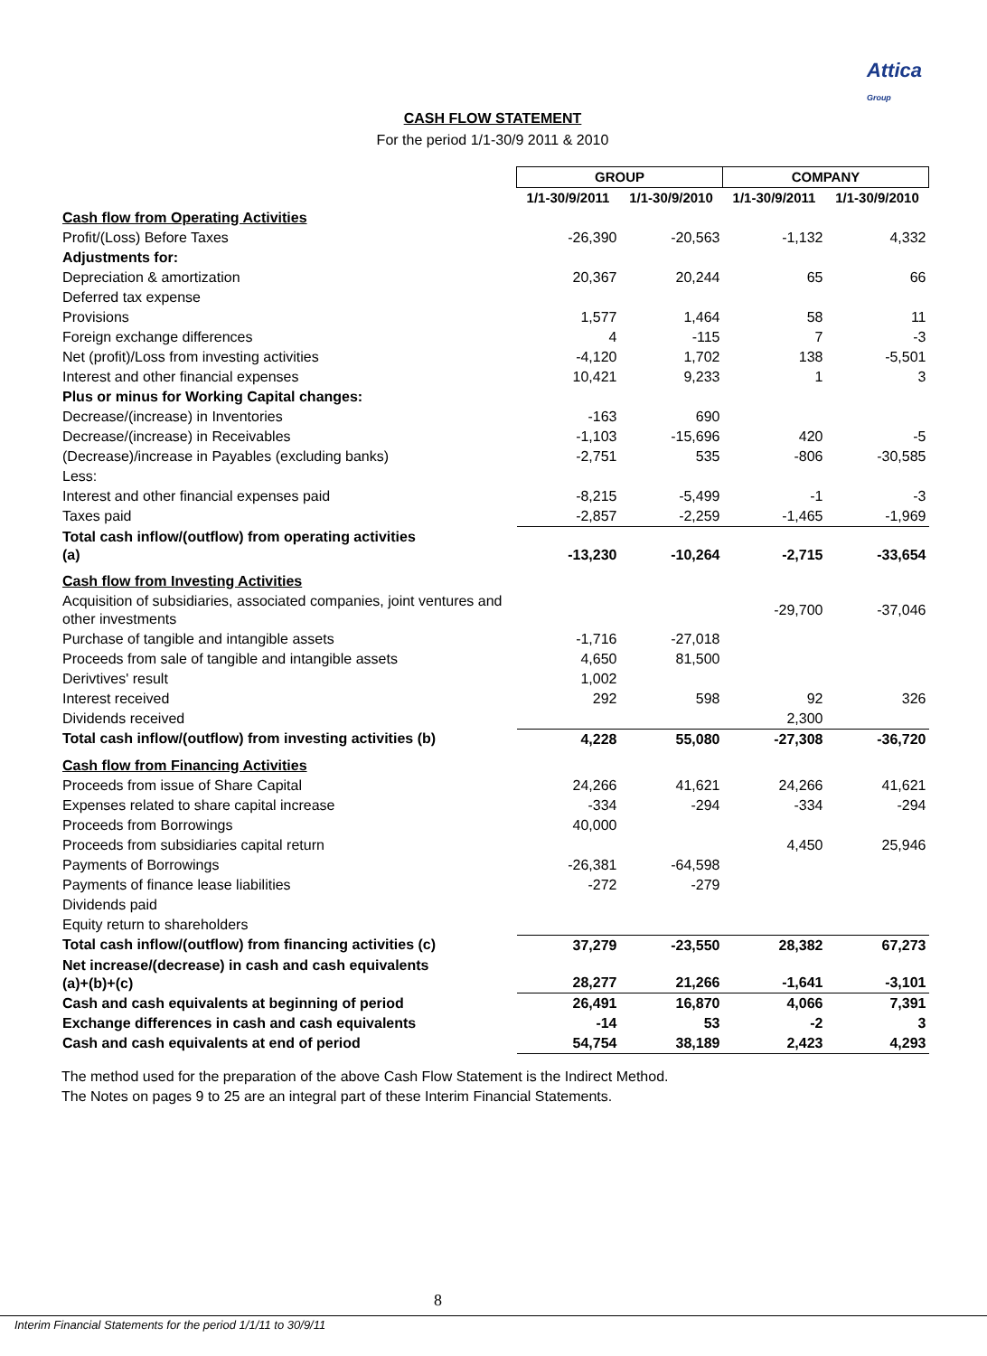Attica
Group
CASH FLOW STATEMENT
For the period 1/1-30/9 2011 & 2010
| | GROUP | | COMPANY | |
| | 1/1-30/9/2011 | 1/1-30/9/2010 | 1/1-30/9/2011 | 1/1-30/9/2010 |
| Cash flow from Operating Activities | | | | |
| Profit/(Loss) Before Taxes | -26,390 | -20,563 | -1,132 | 4,332 |
| Adjustments for: | | | | |
| Depreciation & amortization | 20,367 | 20,244 | 65 | 66 |
| Deferred tax expense | | | | |
| Provisions | 1,577 | 1,464 | 58 | 11 |
| Foreign exchange differences | 4 | -115 | 7 | -3 |
| Net (profit)/Loss from investing activities | -4,120 | 1,702 | 138 | -5,501 |
| Interest and other financial expenses | 10,421 | 9,233 | 1 | 3 |
| Plus or minus for Working Capital changes: | | | | |
| Decrease/(increase) in Inventories | -163 | 690 | | |
| Decrease/(increase) in Receivables | -1,103 | -15,696 | 420 | -5 |
| (Decrease)/increase in Payables (excluding banks) | -2,751 | 535 | -806 | -30,585 |
| Less: | | | | |
| Interest and other financial expenses paid | -8,215 | -5,499 | -1 | -3 |
| Taxes paid | -2,857 | -2,259 | -1,465 | -1,969 |
| Total cash inflow/(outflow) from operating activities (a) | -13,230 | -10,264 | -2,715 | -33,654 |
| Cash flow from Investing Activities | | | | |
| Acquisition of subsidiaries, associated companies, joint ventures and other investments | | | -29,700 | -37,046 |
| Purchase of tangible and intangible assets | -1,716 | -27,018 | | |
| Proceeds from sale of tangible and intangible assets | 4,650 | 81,500 | | |
| Derivtives' result | 1,002 | | | |
| Interest received | 292 | 598 | 92 | 326 |
| Dividends received | | | 2,300 | |
| Total cash inflow/(outflow) from investing activities (b) | 4,228 | 55,080 | -27,308 | -36,720 |
| Cash flow from Financing Activities | | | | |
| Proceeds from issue of Share Capital | 24,266 | 41,621 | 24,266 | 41,621 |
| Expenses related to share capital increase | -334 | -294 | -334 | -294 |
| Proceeds from Borrowings | 40,000 | | | |
| Proceeds from subsidiaries capital return | | | 4,450 | 25,946 |
| Payments of Borrowings | -26,381 | -64,598 | | |
| Payments of finance lease liabilities | -272 | -279 | | |
| Dividends paid | | | | |
| Equity return to shareholders | | | | |
| Total cash inflow/(outflow) from financing activities (c) | 37,279 | -23,550 | 28,382 | 67,273 |
| Net increase/(decrease) in cash and cash equivalents (a)+(b)+(c) | 28,277 | 21,266 | -1,641 | -3,101 |
| Cash and cash equivalents at beginning of period | 26,491 | 16,870 | 4,066 | 7,391 |
| Exchange differences in cash and cash equivalents | -14 | 53 | -2 | 3 |
| Cash and cash equivalents at end of period | 54,754 | 38,189 | 2,423 | 4,293 |
The method used for the preparation of the above Cash Flow Statement is the Indirect Method.
The Notes on pages 9 to 25 are an integral part of these Interim Financial Statements.
8
Interim Financial Statements for the period 1/1/11 to 30/9/11